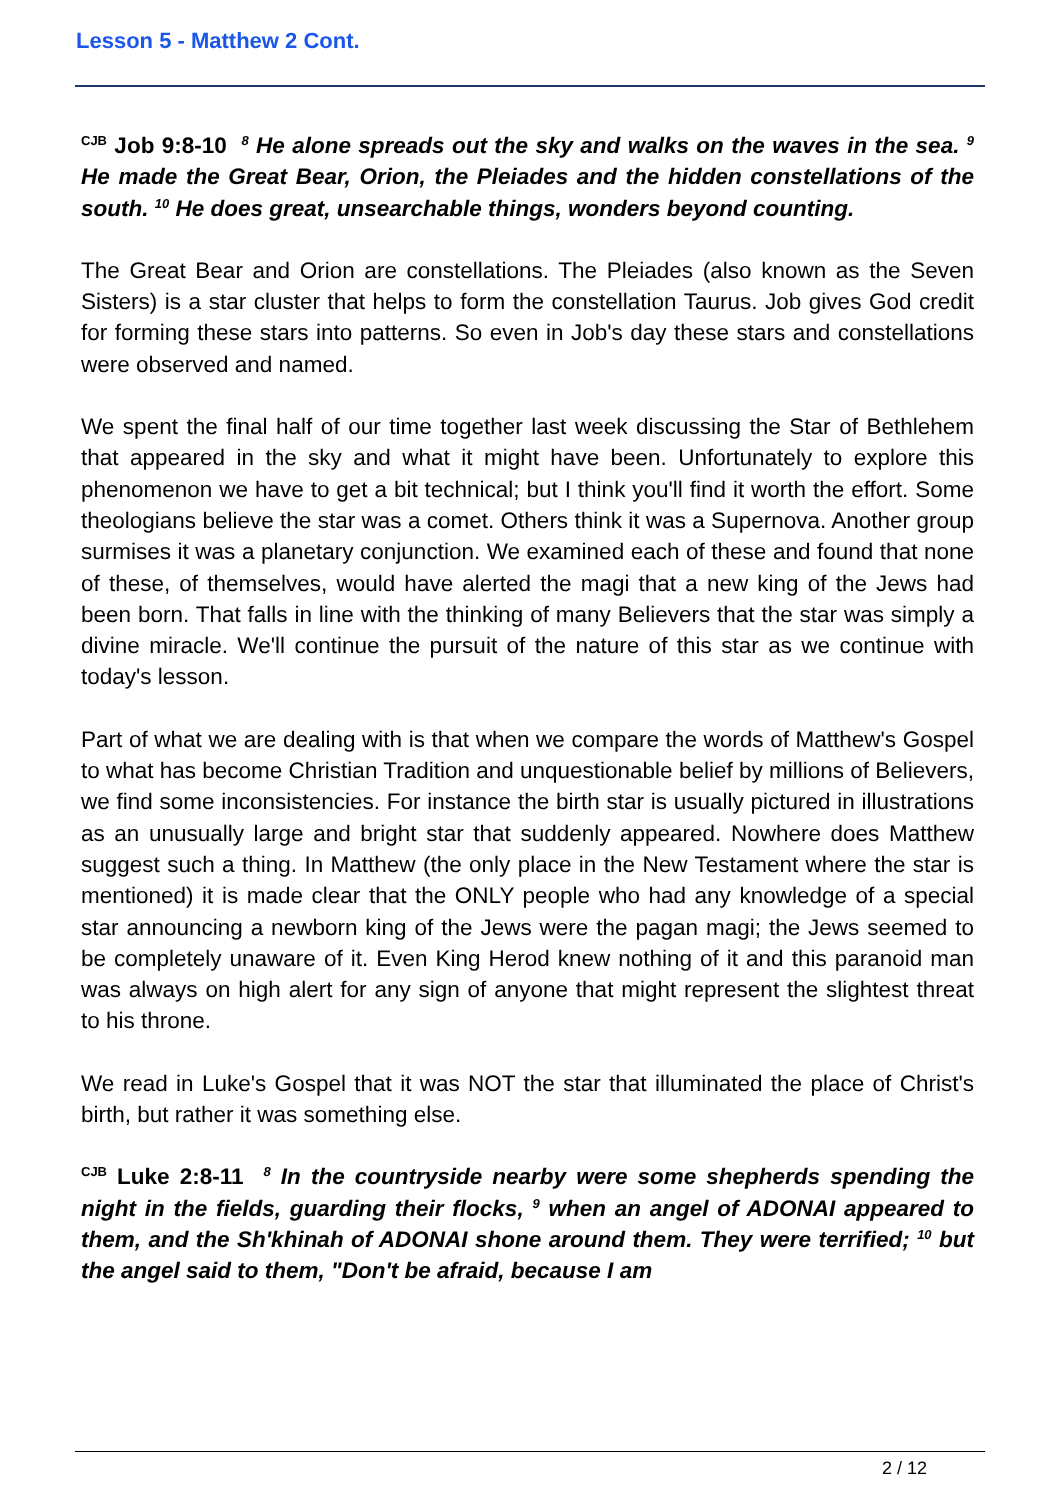Lesson 5 - Matthew 2 Cont.
<sup>CJB</sup> Job 9:8-10 <sup>8</sup> He alone spreads out the sky and walks on the waves in the sea. <sup>9</sup> He made the Great Bear, Orion, the Pleiades and the hidden constellations of the south. <sup>10</sup> He does great, unsearchable things, wonders beyond counting.
The Great Bear and Orion are constellations. The Pleiades (also known as the Seven Sisters) is a star cluster that helps to form the constellation Taurus. Job gives God credit for forming these stars into patterns. So even in Job's day these stars and constellations were observed and named.
We spent the final half of our time together last week discussing the Star of Bethlehem that appeared in the sky and what it might have been. Unfortunately to explore this phenomenon we have to get a bit technical; but I think you'll find it worth the effort. Some theologians believe the star was a comet. Others think it was a Supernova. Another group surmises it was a planetary conjunction. We examined each of these and found that none of these, of themselves, would have alerted the magi that a new king of the Jews had been born. That falls in line with the thinking of many Believers that the star was simply a divine miracle. We'll continue the pursuit of the nature of this star as we continue with today's lesson.
Part of what we are dealing with is that when we compare the words of Matthew's Gospel to what has become Christian Tradition and unquestionable belief by millions of Believers, we find some inconsistencies. For instance the birth star is usually pictured in illustrations as an unusually large and bright star that suddenly appeared. Nowhere does Matthew suggest such a thing. In Matthew (the only place in the New Testament where the star is mentioned) it is made clear that the ONLY people who had any knowledge of a special star announcing a newborn king of the Jews were the pagan magi; the Jews seemed to be completely unaware of it. Even King Herod knew nothing of it and this paranoid man was always on high alert for any sign of anyone that might represent the slightest threat to his throne.
We read in Luke's Gospel that it was NOT the star that illuminated the place of Christ's birth, but rather it was something else.
<sup>CJB</sup> Luke 2:8-11 <sup>8</sup> In the countryside nearby were some shepherds spending the night in the fields, guarding their flocks, <sup>9</sup> when an angel of ADONAI appeared to them, and the Sh'khinah of ADONAI shone around them. They were terrified; <sup>10</sup> but the angel said to them, "Don't be afraid, because I am
2 / 12